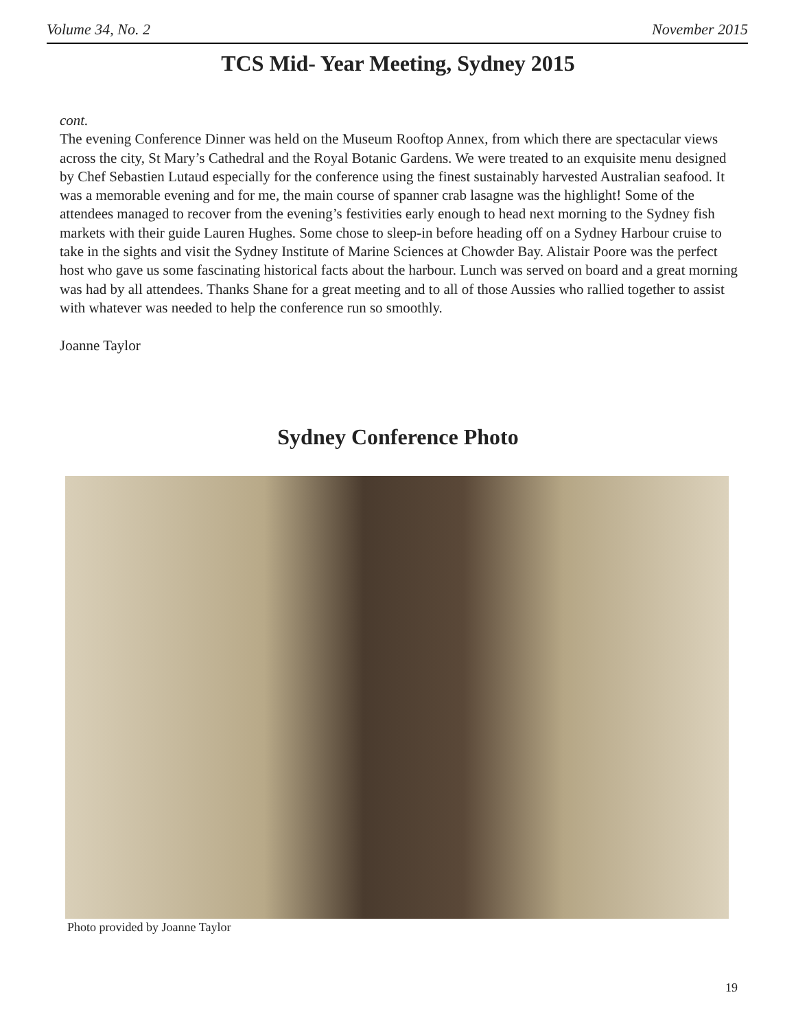Volume 34, No. 2 November 2015
TCS Mid- Year Meeting, Sydney 2015
cont.
The evening Conference Dinner was held on the Museum Rooftop Annex, from which there are spectacular views across the city, St Mary’s Cathedral and the Royal Botanic Gardens. We were treated to an exquisite menu designed by Chef Sebastien Lutaud especially for the conference using the finest sustainably harvested Australian seafood. It was a memorable evening and for me, the main course of spanner crab lasagne was the highlight! Some of the attendees managed to recover from the evening’s festivities early enough to head next morning to the Sydney fish markets with their guide Lauren Hughes. Some chose to sleep-in before heading off on a Sydney Harbour cruise to take in the sights and visit the Sydney Institute of Marine Sciences at Chowder Bay. Alistair Poore was the perfect host who gave us some fascinating historical facts about the harbour. Lunch was served on board and a great morning was had by all attendees. Thanks Shane for a great meeting and to all of those Aussies who rallied together to assist with whatever was needed to help the conference run so smoothly.
Joanne Taylor
Sydney Conference Photo
Photo provided by Joanne Taylor
19